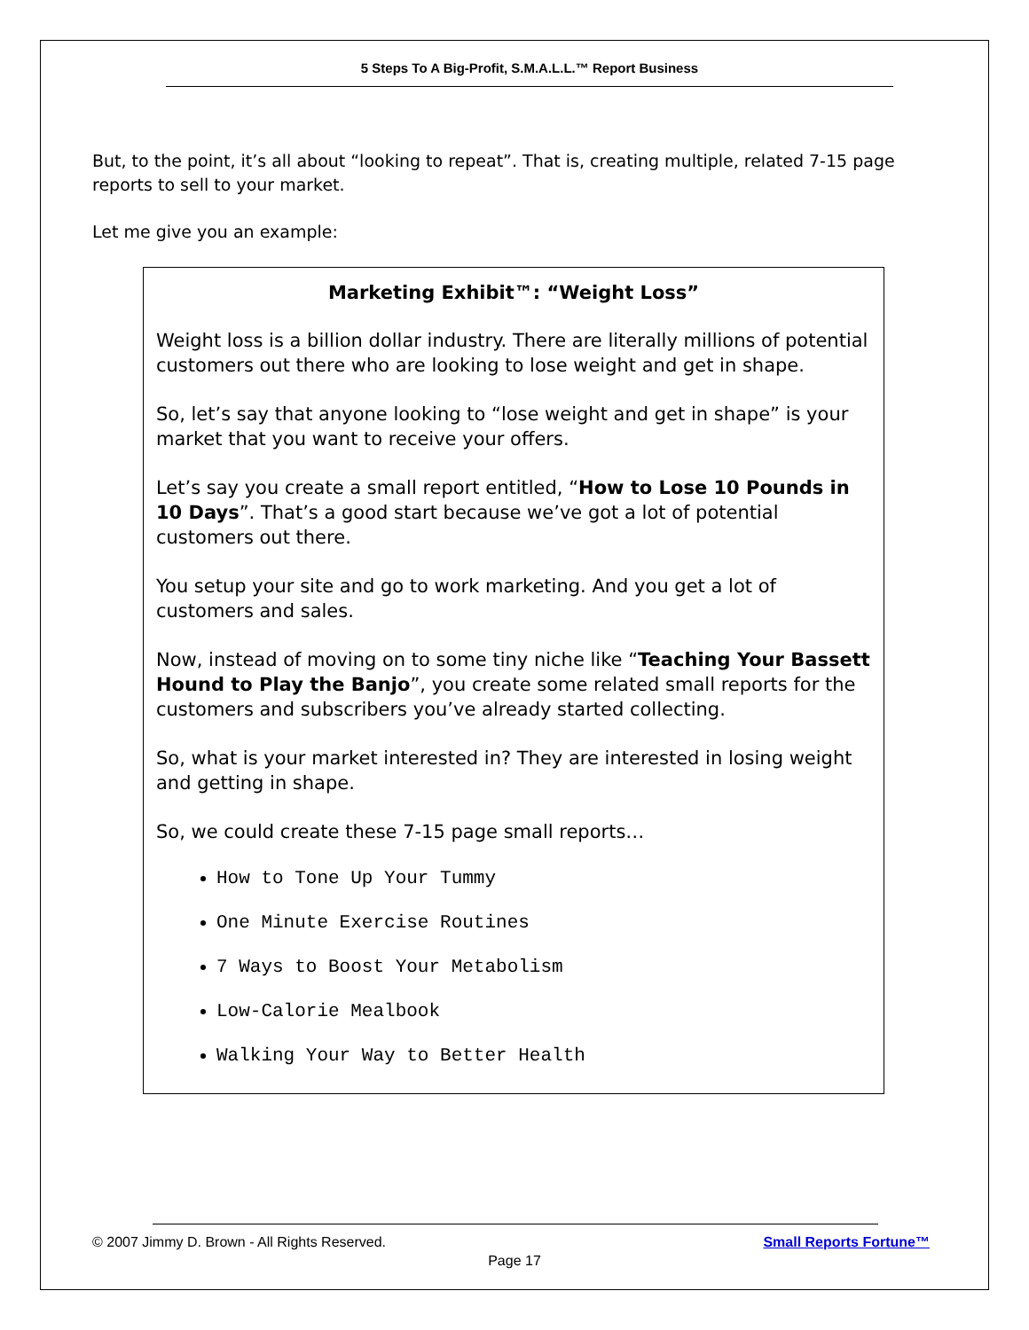5 Steps To A Big-Profit, S.M.A.L.L.™ Report Business
But, to the point, it’s all about “looking to repeat”. That is, creating multiple, related 7-15 page reports to sell to your market.
Let me give you an example:
Marketing Exhibit™: “Weight Loss”
Weight loss is a billion dollar industry. There are literally millions of potential customers out there who are looking to lose weight and get in shape.
So, let’s say that anyone looking to “lose weight and get in shape” is your market that you want to receive your offers.
Let’s say you create a small report entitled, “How to Lose 10 Pounds in 10 Days”. That’s a good start because we’ve got a lot of potential customers out there.
You setup your site and go to work marketing. And you get a lot of customers and sales.
Now, instead of moving on to some tiny niche like “Teaching Your Bassett Hound to Play the Banjo”, you create some related small reports for the customers and subscribers you’ve already started collecting.
So, what is your market interested in? They are interested in losing weight and getting in shape.
So, we could create these 7-15 page small reports…
How to Tone Up Your Tummy
One Minute Exercise Routines
7 Ways to Boost Your Metabolism
Low-Calorie Mealbook
Walking Your Way to Better Health
© 2007 Jimmy D. Brown - All Rights Reserved.
Small Reports Fortune™
Page 17